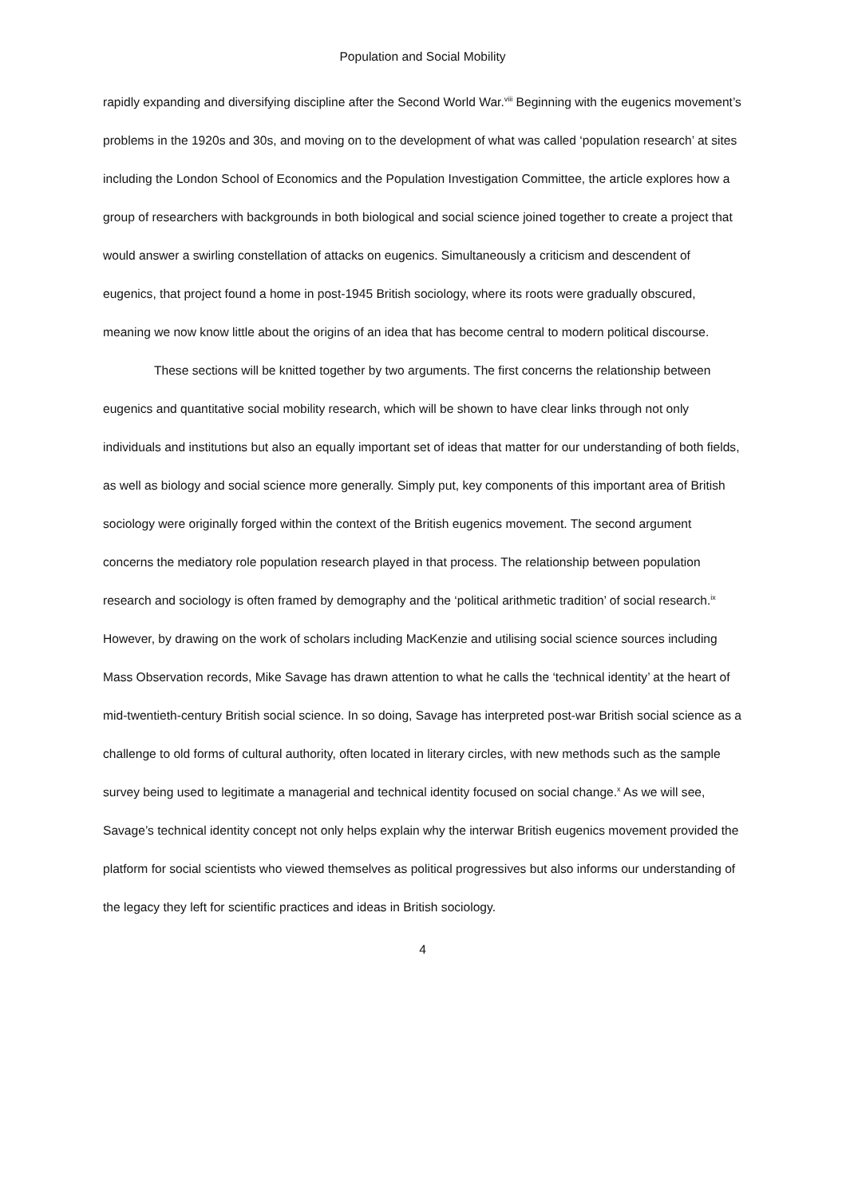Population and Social Mobility
rapidly expanding and diversifying discipline after the Second World War.<sup>viii</sup> Beginning with the eugenics movement’s problems in the 1920s and 30s, and moving on to the development of what was called ‘population research’ at sites including the London School of Economics and the Population Investigation Committee, the article explores how a group of researchers with backgrounds in both biological and social science joined together to create a project that would answer a swirling constellation of attacks on eugenics. Simultaneously a criticism and descendent of eugenics, that project found a home in post-1945 British sociology, where its roots were gradually obscured, meaning we now know little about the origins of an idea that has become central to modern political discourse.
These sections will be knitted together by two arguments. The first concerns the relationship between eugenics and quantitative social mobility research, which will be shown to have clear links through not only individuals and institutions but also an equally important set of ideas that matter for our understanding of both fields, as well as biology and social science more generally. Simply put, key components of this important area of British sociology were originally forged within the context of the British eugenics movement. The second argument concerns the mediatory role population research played in that process. The relationship between population research and sociology is often framed by demography and the ‘political arithmetic tradition’ of social research.<sup>ix</sup> However, by drawing on the work of scholars including MacKenzie and utilising social science sources including Mass Observation records, Mike Savage has drawn attention to what he calls the ‘technical identity’ at the heart of mid-twentieth-century British social science. In so doing, Savage has interpreted post-war British social science as a challenge to old forms of cultural authority, often located in literary circles, with new methods such as the sample survey being used to legitimate a managerial and technical identity focused on social change.<sup>x</sup> As we will see, Savage’s technical identity concept not only helps explain why the interwar British eugenics movement provided the platform for social scientists who viewed themselves as political progressives but also informs our understanding of the legacy they left for scientific practices and ideas in British sociology.
4